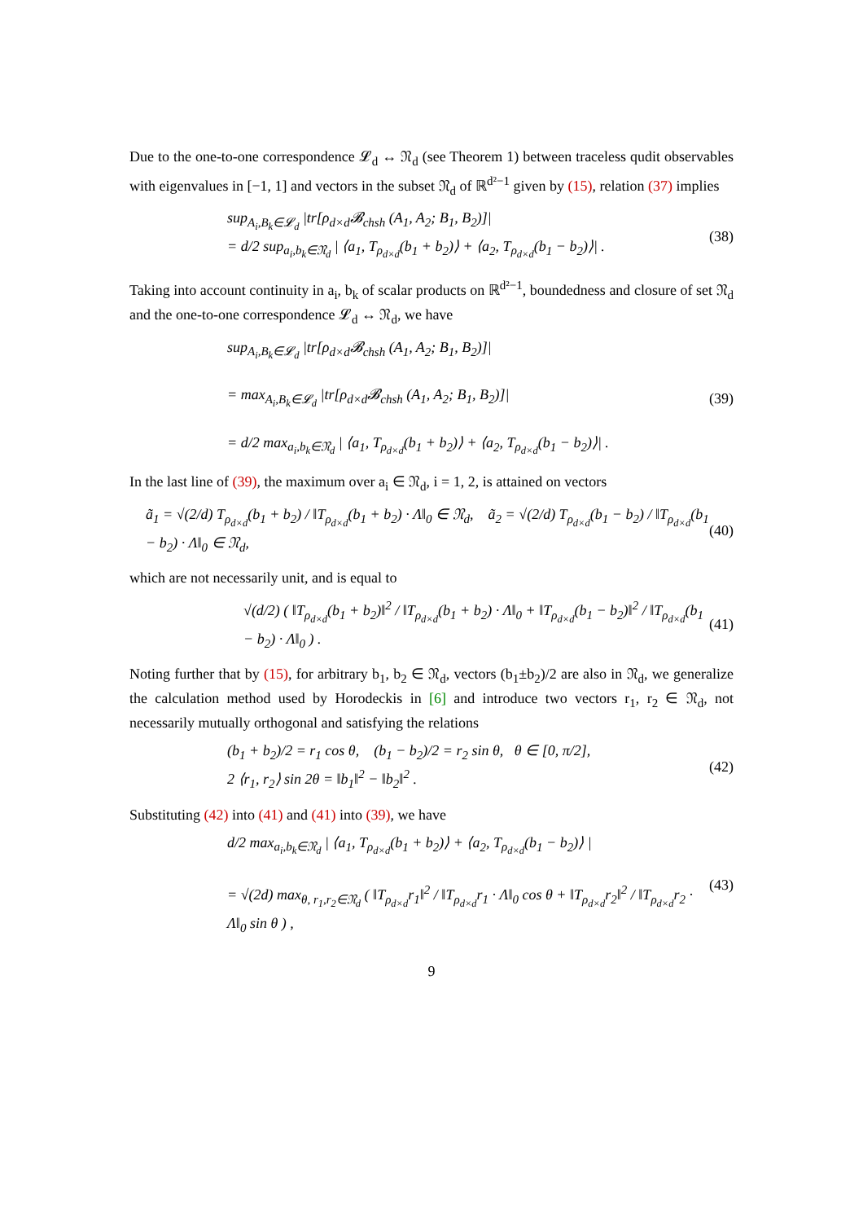Due to the one-to-one correspondence 𝓛<sub>d</sub> ↔ 𝔑<sub>d</sub> (see Theorem 1) between traceless qudit observables with eigenvalues in [−1, 1] and vectors in the subset 𝔑<sub>d</sub> of ℝ<sup>d²−1</sup> given by (15), relation (37) implies
sup<sub>A<sub>i</sub>,B<sub>k</sub>∈𝓛<sub>d</sub></sub> |tr[ρ<sub>d×d</sub>𝓑<sub>chsh</sub> (A<sub>1</sub>, A<sub>2</sub>; B<sub>1</sub>, B<sub>2</sub>)]|
= d/2 sup<sub>a<sub>i</sub>,b<sub>k</sub>∈𝔑<sub>d</sub></sub> | ⟨a<sub>1</sub>, T<sub>ρ<sub>d×d</sub></sub>(b<sub>1</sub> + b<sub>2</sub>)⟩ + ⟨a<sub>2</sub>, T<sub>ρ<sub>d×d</sub></sub>(b<sub>1</sub> − b<sub>2</sub>)⟩| .
(38)
Taking into account continuity in a<sub>i</sub>, b<sub>k</sub> of scalar products on ℝ<sup>d²−1</sup>, boundedness and closure of set 𝔑<sub>d</sub> and the one-to-one correspondence 𝓛<sub>d</sub> ↔ 𝔑<sub>d</sub>, we have
sup<sub>A<sub>i</sub>,B<sub>k</sub>∈𝓛<sub>d</sub></sub> |tr[ρ<sub>d×d</sub>𝓑<sub>chsh</sub> (A<sub>1</sub>, A<sub>2</sub>; B<sub>1</sub>, B<sub>2</sub>)]|
= max<sub>A<sub>i</sub>,B<sub>k</sub>∈𝓛<sub>d</sub></sub> |tr[ρ<sub>d×d</sub>𝓑<sub>chsh</sub> (A<sub>1</sub>, A<sub>2</sub>; B<sub>1</sub>, B<sub>2</sub>)]|
= d/2 max<sub>a<sub>i</sub>,b<sub>k</sub>∈𝔑<sub>d</sub></sub> | ⟨a<sub>1</sub>, T<sub>ρ<sub>d×d</sub></sub>(b<sub>1</sub> + b<sub>2</sub>)⟩ + ⟨a<sub>2</sub>, T<sub>ρ<sub>d×d</sub></sub>(b<sub>1</sub> − b<sub>2</sub>)⟩| .
(39)
In the last line of (39), the maximum over a<sub>i</sub> ∈ 𝔑<sub>d</sub>, i = 1, 2, is attained on vectors
ã<sub>1</sub> = √(2/d) T<sub>ρ<sub>d×d</sub></sub>(b<sub>1</sub> + b<sub>2</sub>) / ‖T<sub>ρ<sub>d×d</sub></sub>(b<sub>1</sub> + b<sub>2</sub>) · Λ‖<sub>0</sub> ∈ 𝔑<sub>d</sub>, ã<sub>2</sub> = √(2/d) T<sub>ρ<sub>d×d</sub></sub>(b<sub>1</sub> − b<sub>2</sub>) / ‖T<sub>ρ<sub>d×d</sub></sub>(b<sub>1</sub> − b<sub>2</sub>) · Λ‖<sub>0</sub> ∈ 𝔑<sub>d</sub>,
(40)
which are not necessarily unit, and is equal to
√(d/2) ( ‖T<sub>ρ<sub>d×d</sub></sub>(b<sub>1</sub> + b<sub>2</sub>)‖<sup>2</sup> / ‖T<sub>ρ<sub>d×d</sub></sub>(b<sub>1</sub> + b<sub>2</sub>) · Λ‖<sub>0</sub> + ‖T<sub>ρ<sub>d×d</sub></sub>(b<sub>1</sub> − b<sub>2</sub>)‖<sup>2</sup> / ‖T<sub>ρ<sub>d×d</sub></sub>(b<sub>1</sub> − b<sub>2</sub>) · Λ‖<sub>0</sub> ) .
(41)
Noting further that by (15), for arbitrary b<sub>1</sub>, b<sub>2</sub> ∈ 𝔑<sub>d</sub>, vectors (b<sub>1</sub>±b<sub>2</sub>)/2 are also in 𝔑<sub>d</sub>, we generalize the calculation method used by Horodeckis in [6] and introduce two vectors r<sub>1</sub>, r<sub>2</sub> ∈ 𝔑<sub>d</sub>, not necessarily mutually orthogonal and satisfying the relations
(b<sub>1</sub> + b<sub>2</sub>)/2 = r<sub>1</sub> cos θ, (b<sub>1</sub> − b<sub>2</sub>)/2 = r<sub>2</sub> sin θ, θ ∈ [0, π/2],
2 ⟨r<sub>1</sub>, r<sub>2</sub>⟩ sin 2θ = ‖b<sub>1</sub>‖<sup>2</sup> − ‖b<sub>2</sub>‖<sup>2</sup> .
(42)
Substituting (42) into (41) and (41) into (39), we have
d/2 max<sub>a<sub>i</sub>,b<sub>k</sub>∈𝔑<sub>d</sub></sub> | ⟨a<sub>1</sub>, T<sub>ρ<sub>d×d</sub></sub>(b<sub>1</sub> + b<sub>2</sub>)⟩ + ⟨a<sub>2</sub>, T<sub>ρ<sub>d×d</sub></sub>(b<sub>1</sub> − b<sub>2</sub>)⟩ |
= √(2d) max<sub>θ, r<sub>1</sub>,r<sub>2</sub>∈𝔑<sub>d</sub></sub> ( ‖T<sub>ρ<sub>d×d</sub></sub>r<sub>1</sub>‖<sup>2</sup> / ‖T<sub>ρ<sub>d×d</sub></sub>r<sub>1</sub> · Λ‖<sub>0</sub> cos θ + ‖T<sub>ρ<sub>d×d</sub></sub>r<sub>2</sub>‖<sup>2</sup> / ‖T<sub>ρ<sub>d×d</sub></sub>r<sub>2</sub> · Λ‖<sub>0</sub> sin θ ) ,
(43)
9